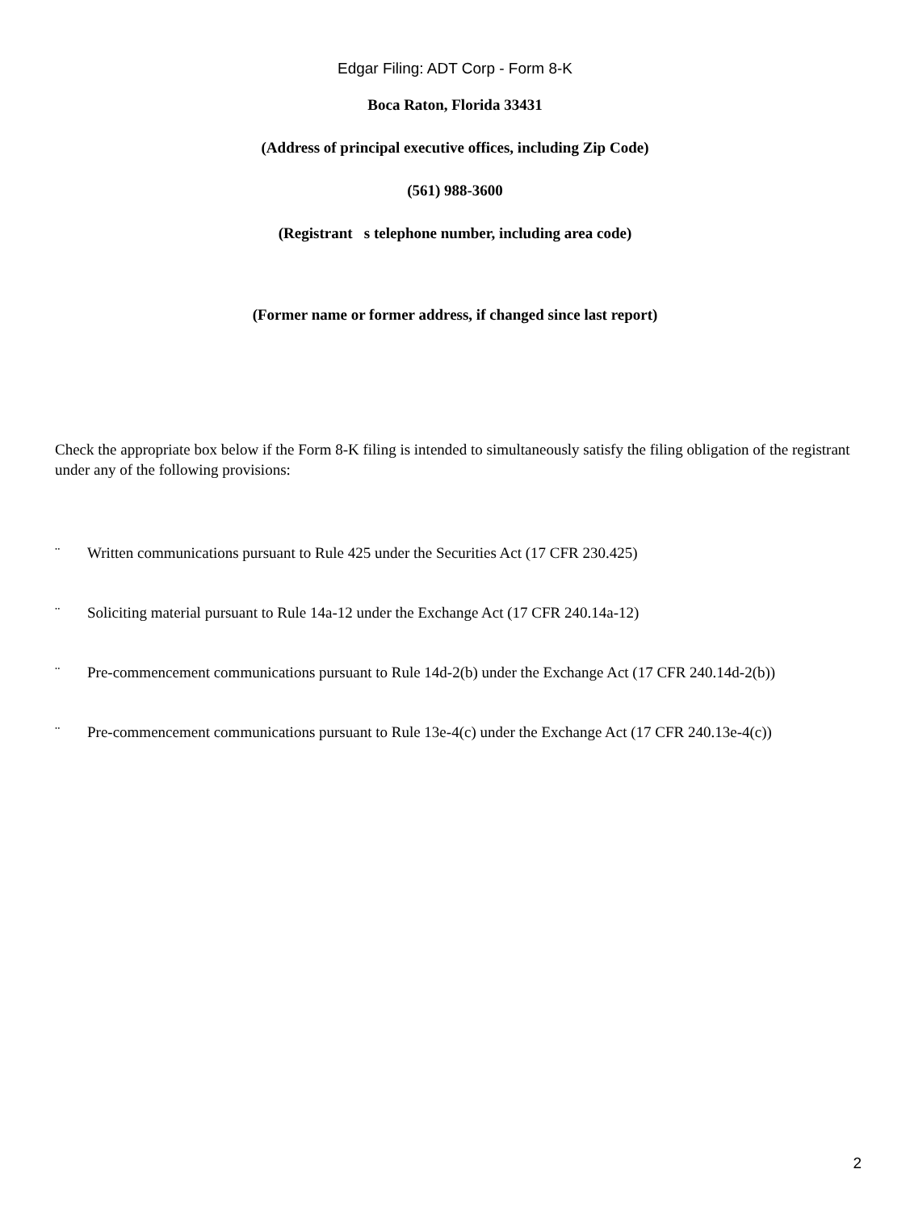Edgar Filing: ADT Corp - Form 8-K
Boca Raton, Florida 33431
(Address of principal executive offices, including Zip Code)
(561) 988-3600
(Registrant s telephone number, including area code)
(Former name or former address, if changed since last report)
Check the appropriate box below if the Form 8-K filing is intended to simultaneously satisfy the filing obligation of the registrant under any of the following provisions:
¨ Written communications pursuant to Rule 425 under the Securities Act (17 CFR 230.425)
¨ Soliciting material pursuant to Rule 14a-12 under the Exchange Act (17 CFR 240.14a-12)
¨ Pre-commencement communications pursuant to Rule 14d-2(b) under the Exchange Act (17 CFR 240.14d-2(b))
¨ Pre-commencement communications pursuant to Rule 13e-4(c) under the Exchange Act (17 CFR 240.13e-4(c))
2